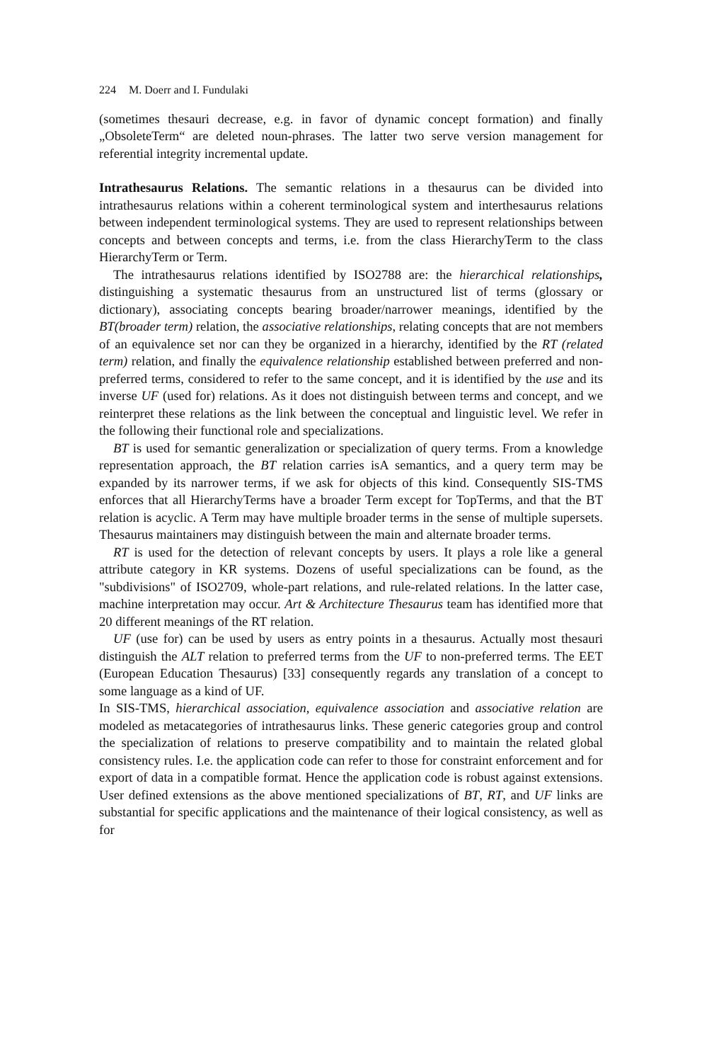224 M. Doerr and I. Fundulaki
(sometimes thesauri decrease, e.g. in favor of dynamic concept formation) and finally „ObsoleteTerm“ are deleted noun-phrases. The latter two serve version management for referential integrity incremental update.
Intrathesaurus Relations. The semantic relations in a thesaurus can be divided into intrathesaurus relations within a coherent terminological system and interthesaurus relations between independent terminological systems. They are used to represent relationships between concepts and between concepts and terms, i.e. from the class HierarchyTerm to the class HierarchyTerm or Term.
The intrathesaurus relations identified by ISO2788 are: the hierarchical relationships, distinguishing a systematic thesaurus from an unstructured list of terms (glossary or dictionary), associating concepts bearing broader/narrower meanings, identified by the BT(broader term) relation, the associative relationships, relating concepts that are not members of an equivalence set nor can they be organized in a hierarchy, identified by the RT (related term) relation, and finally the equivalence relationship established between preferred and non-preferred terms, considered to refer to the same concept, and it is identified by the use and its inverse UF (used for) relations. As it does not distinguish between terms and concept, and we reinterpret these relations as the link between the conceptual and linguistic level. We refer in the following their functional role and specializations.
BT is used for semantic generalization or specialization of query terms. From a knowledge representation approach, the BT relation carries isA semantics, and a query term may be expanded by its narrower terms, if we ask for objects of this kind. Consequently SIS-TMS enforces that all HierarchyTerms have a broader Term except for TopTerms, and that the BT relation is acyclic. A Term may have multiple broader terms in the sense of multiple supersets. Thesaurus maintainers may distinguish between the main and alternate broader terms.
RT is used for the detection of relevant concepts by users. It plays a role like a general attribute category in KR systems. Dozens of useful specializations can be found, as the "subdivisions" of ISO2709, whole-part relations, and rule-related relations. In the latter case, machine interpretation may occur. Art & Architecture Thesaurus team has identified more that 20 different meanings of the RT relation.
UF (use for) can be used by users as entry points in a thesaurus. Actually most thesauri distinguish the ALT relation to preferred terms from the UF to non-preferred terms. The EET (European Education Thesaurus) [33] consequently regards any translation of a concept to some language as a kind of UF.
In SIS-TMS, hierarchical association, equivalence association and associative relation are modeled as metacategories of intrathesaurus links. These generic categories group and control the specialization of relations to preserve compatibility and to maintain the related global consistency rules. I.e. the application code can refer to those for constraint enforcement and for export of data in a compatible format. Hence the application code is robust against extensions. User defined extensions as the above mentioned specializations of BT, RT, and UF links are substantial for specific applications and the maintenance of their logical consistency, as well as for